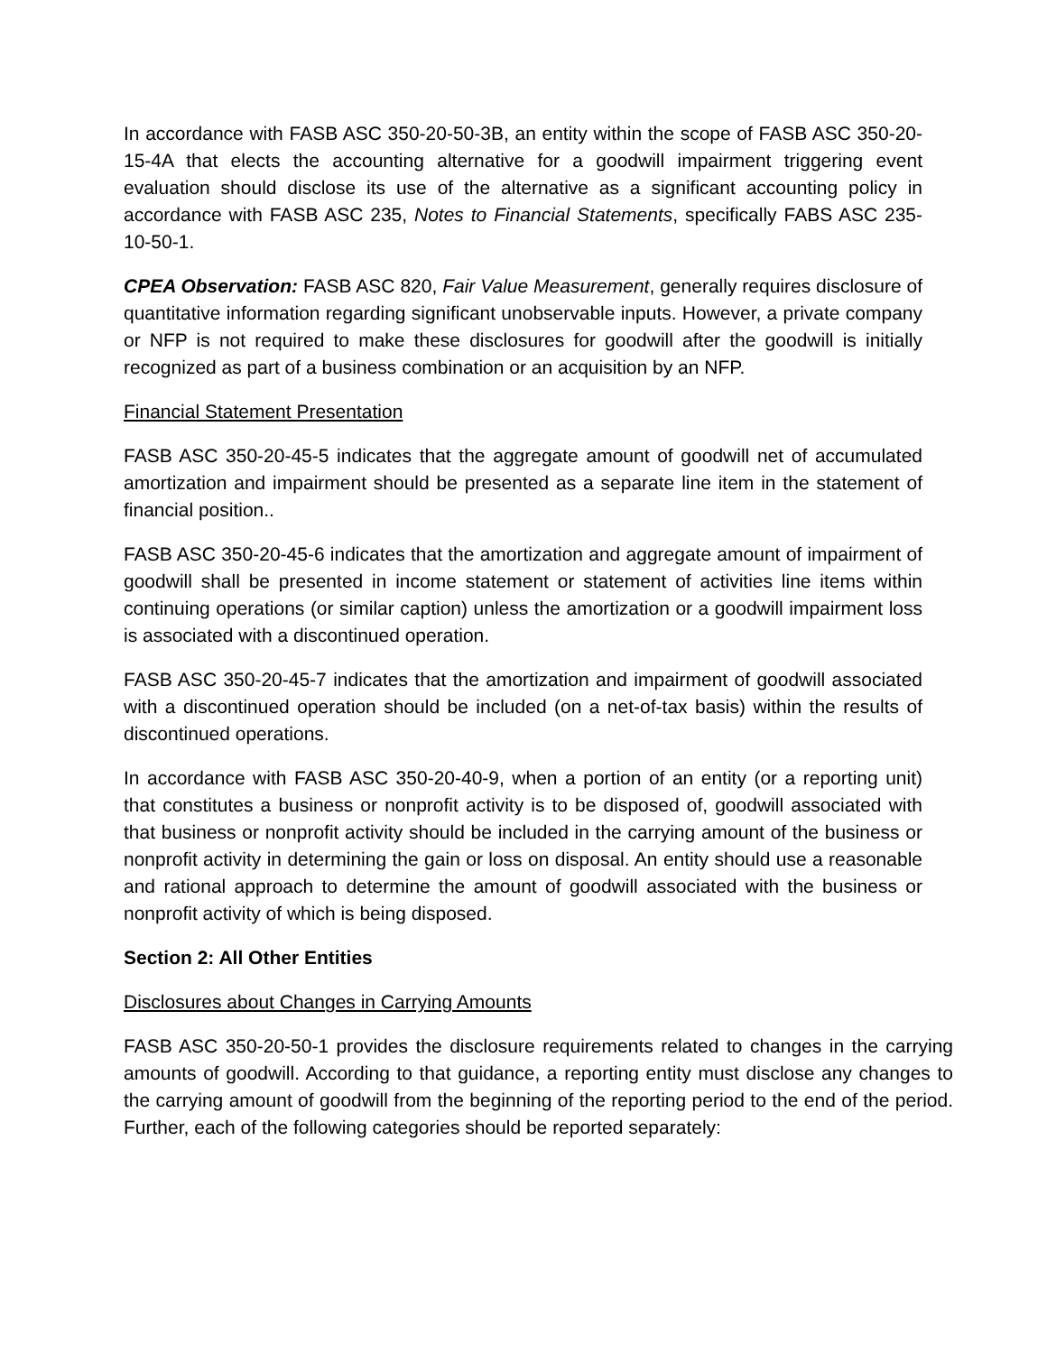In accordance with FASB ASC 350-20-50-3B, an entity within the scope of FASB ASC 350-20-15-4A that elects the accounting alternative for a goodwill impairment triggering event evaluation should disclose its use of the alternative as a significant accounting policy in accordance with FASB ASC 235, Notes to Financial Statements, specifically FABS ASC 235-10-50-1.
CPEA Observation: FASB ASC 820, Fair Value Measurement, generally requires disclosure of quantitative information regarding significant unobservable inputs. However, a private company or NFP is not required to make these disclosures for goodwill after the goodwill is initially recognized as part of a business combination or an acquisition by an NFP.
Financial Statement Presentation
FASB ASC 350-20-45-5 indicates that the aggregate amount of goodwill net of accumulated amortization and impairment should be presented as a separate line item in the statement of financial position..
FASB ASC 350-20-45-6 indicates that the amortization and aggregate amount of impairment of goodwill shall be presented in income statement or statement of activities line items within continuing operations (or similar caption) unless the amortization or a goodwill impairment loss is associated with a discontinued operation.
FASB ASC 350-20-45-7 indicates that the amortization and impairment of goodwill associated with a discontinued operation should be included (on a net-of-tax basis) within the results of discontinued operations.
In accordance with FASB ASC 350-20-40-9, when a portion of an entity (or a reporting unit) that constitutes a business or nonprofit activity is to be disposed of, goodwill associated with that business or nonprofit activity should be included in the carrying amount of the business or nonprofit activity in determining the gain or loss on disposal. An entity should use a reasonable and rational approach to determine the amount of goodwill associated with the business or nonprofit activity of which is being disposed.
Section 2: All Other Entities
Disclosures about Changes in Carrying Amounts
FASB ASC 350-20-50-1 provides the disclosure requirements related to changes in the carrying amounts of goodwill. According to that guidance, a reporting entity must disclose any changes to the carrying amount of goodwill from the beginning of the reporting period to the end of the period. Further, each of the following categories should be reported separately: